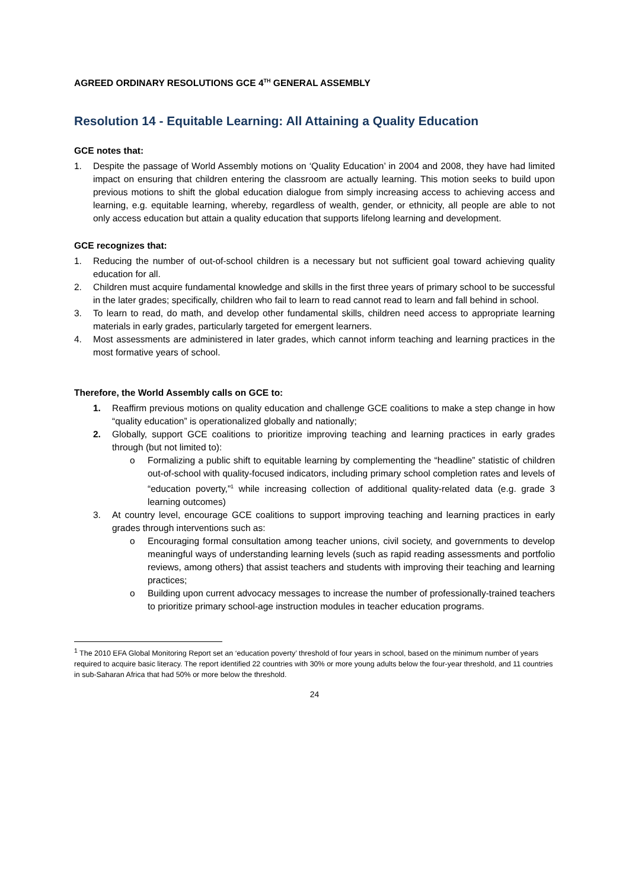AGREED ORDINARY RESOLUTIONS GCE 4<sup>TH</sup> GENERAL ASSEMBLY
Resolution 14 - Equitable Learning: All Attaining a Quality Education
GCE notes that:
1. Despite the passage of World Assembly motions on ‘Quality Education’ in 2004 and 2008, they have had limited impact on ensuring that children entering the classroom are actually learning. This motion seeks to build upon previous motions to shift the global education dialogue from simply increasing access to achieving access and learning, e.g. equitable learning, whereby, regardless of wealth, gender, or ethnicity, all people are able to not only access education but attain a quality education that supports lifelong learning and development.
GCE recognizes that:
1. Reducing the number of out-of-school children is a necessary but not sufficient goal toward achieving quality education for all.
2. Children must acquire fundamental knowledge and skills in the first three years of primary school to be successful in the later grades; specifically, children who fail to learn to read cannot read to learn and fall behind in school.
3. To learn to read, do math, and develop other fundamental skills, children need access to appropriate learning materials in early grades, particularly targeted for emergent learners.
4. Most assessments are administered in later grades, which cannot inform teaching and learning practices in the most formative years of school.
Therefore, the World Assembly calls on GCE to:
1. Reaffirm previous motions on quality education and challenge GCE coalitions to make a step change in how “quality education” is operationalized globally and nationally;
2. Globally, support GCE coalitions to prioritize improving teaching and learning practices in early grades through (but not limited to):
o Formalizing a public shift to equitable learning by complementing the “headline” statistic of children out-of-school with quality-focused indicators, including primary school completion rates and levels of “education poverty,”<sup>1</sup> while increasing collection of additional quality-related data (e.g. grade 3 learning outcomes)
3. At country level, encourage GCE coalitions to support improving teaching and learning practices in early grades through interventions such as:
o Encouraging formal consultation among teacher unions, civil society, and governments to develop meaningful ways of understanding learning levels (such as rapid reading assessments and portfolio reviews, among others) that assist teachers and students with improving their teaching and learning practices;
o Building upon current advocacy messages to increase the number of professionally-trained teachers to prioritize primary school-age instruction modules in teacher education programs.
<sup>1</sup> The 2010 EFA Global Monitoring Report set an ‘education poverty’ threshold of four years in school, based on the minimum number of years required to acquire basic literacy. The report identified 22 countries with 30% or more young adults below the four-year threshold, and 11 countries in sub-Saharan Africa that had 50% or more below the threshold.
24